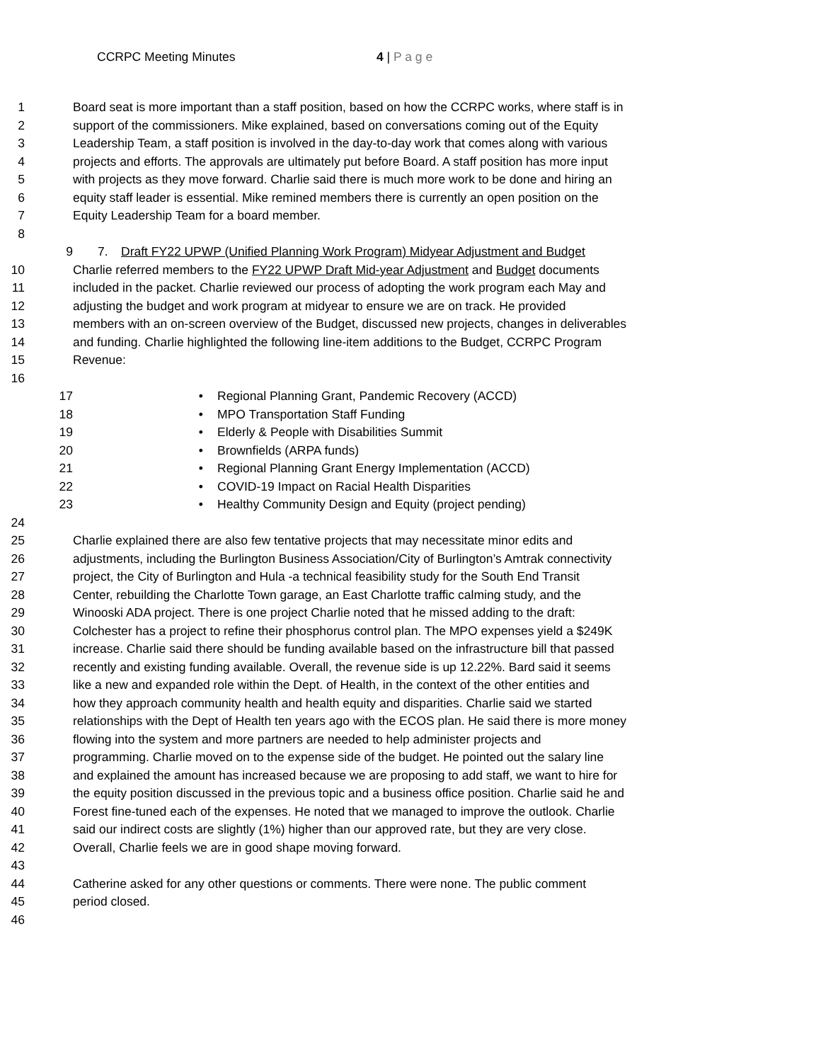CCRPC Meeting Minutes 4 | P a g e
1 Board seat is more important than a staff position, based on how the CCRPC works, where staff is in
2 support of the commissioners. Mike explained, based on conversations coming out of the Equity
3 Leadership Team, a staff position is involved in the day-to-day work that comes along with various
4 projects and efforts. The approvals are ultimately put before Board. A staff position has more input
5 with projects as they move forward. Charlie said there is much more work to be done and hiring an
6 equity staff leader is essential. Mike remined members there is currently an open position on the
7 Equity Leadership Team for a board member.
8
9 7. Draft FY22 UPWP (Unified Planning Work Program) Midyear Adjustment and Budget
10 Charlie referred members to the FY22 UPWP Draft Mid-year Adjustment and Budget documents
11 included in the packet. Charlie reviewed our process of adopting the work program each May and
12 adjusting the budget and work program at midyear to ensure we are on track. He provided
13 members with an on-screen overview of the Budget, discussed new projects, changes in deliverables
14 and funding. Charlie highlighted the following line-item additions to the Budget, CCRPC Program
15 Revenue:
16
17 • Regional Planning Grant, Pandemic Recovery (ACCD)
18 • MPO Transportation Staff Funding
19 • Elderly & People with Disabilities Summit
20 • Brownfields (ARPA funds)
21 • Regional Planning Grant Energy Implementation (ACCD)
22 • COVID-19 Impact on Racial Health Disparities
23 • Healthy Community Design and Equity (project pending)
24
25 Charlie explained there are also few tentative projects that may necessitate minor edits and
26 adjustments, including the Burlington Business Association/City of Burlington’s Amtrak connectivity
27 project, the City of Burlington and Hula -a technical feasibility study for the South End Transit
28 Center, rebuilding the Charlotte Town garage, an East Charlotte traffic calming study, and the
29 Winooski ADA project. There is one project Charlie noted that he missed adding to the draft:
30 Colchester has a project to refine their phosphorus control plan. The MPO expenses yield a $249K
31 increase. Charlie said there should be funding available based on the infrastructure bill that passed
32 recently and existing funding available. Overall, the revenue side is up 12.22%. Bard said it seems
33 like a new and expanded role within the Dept. of Health, in the context of the other entities and
34 how they approach community health and health equity and disparities. Charlie said we started
35 relationships with the Dept of Health ten years ago with the ECOS plan. He said there is more money
36 flowing into the system and more partners are needed to help administer projects and
37 programming. Charlie moved on to the expense side of the budget. He pointed out the salary line
38 and explained the amount has increased because we are proposing to add staff, we want to hire for
39 the equity position discussed in the previous topic and a business office position. Charlie said he and
40 Forest fine-tuned each of the expenses. He noted that we managed to improve the outlook. Charlie
41 said our indirect costs are slightly (1%) higher than our approved rate, but they are very close.
42 Overall, Charlie feels we are in good shape moving forward.
43
44 Catherine asked for any other questions or comments. There were none. The public comment
45 period closed.
46